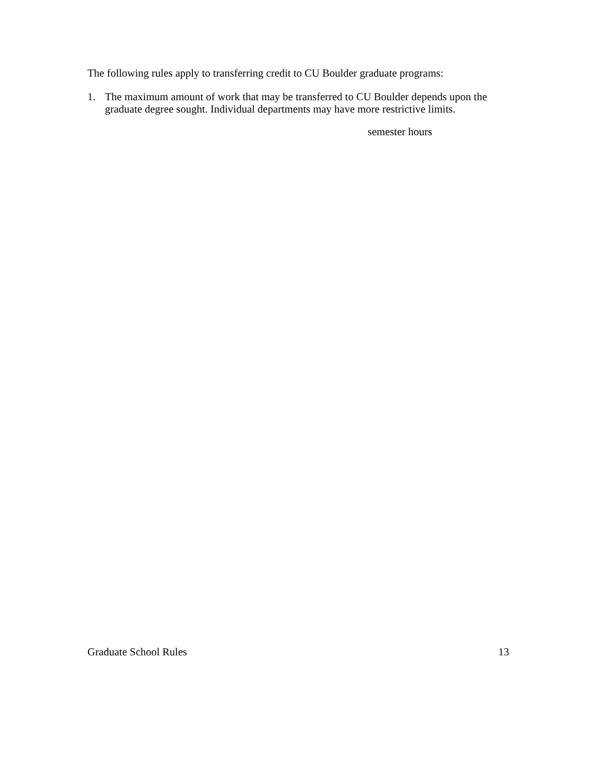The following rules apply to transferring credit to CU Boulder graduate programs:
1. The maximum amount of work that may be transferred to CU Boulder depends upon the graduate degree sought. Individual departments may have more restrictive limits.
semester hours
Graduate School Rules 13